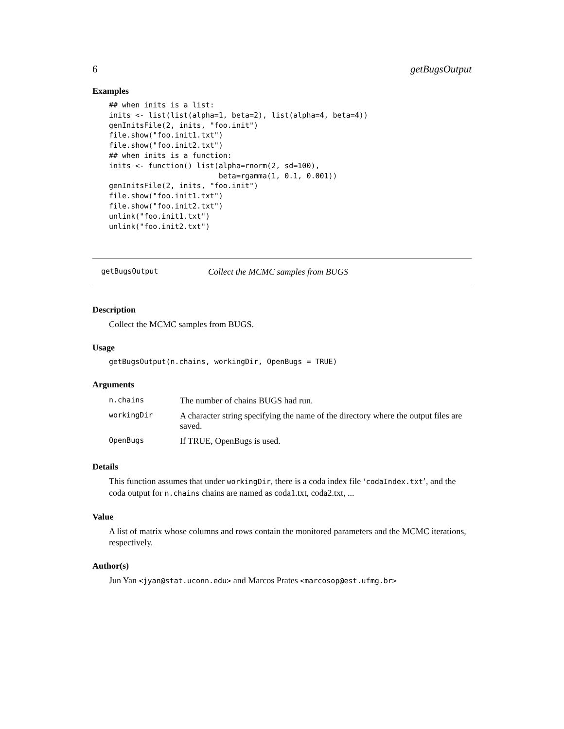6 getBugsOutput
Examples
## when inits is a list:
inits <- list(list(alpha=1, beta=2), list(alpha=4, beta=4))
genInitsFile(2, inits, "foo.init")
file.show("foo.init1.txt")
file.show("foo.init2.txt")
## when inits is a function:
inits <- function() list(alpha=rnorm(2, sd=100),
                         beta=rgamma(1, 0.1, 0.001))
genInitsFile(2, inits, "foo.init")
file.show("foo.init1.txt")
file.show("foo.init2.txt")
unlink("foo.init1.txt")
unlink("foo.init2.txt")
getBugsOutput Collect the MCMC samples from BUGS
Description
Collect the MCMC samples from BUGS.
Usage
getBugsOutput(n.chains, workingDir, OpenBugs = TRUE)
Arguments
| n.chains | The number of chains BUGS had run. |
| workingDir | A character string specifying the name of the directory where the output files are saved. |
| OpenBugs | If TRUE, OpenBugs is used. |
Details
This function assumes that under workingDir, there is a coda index file ‘codaIndex.txt’, and the coda output for n.chains chains are named as coda1.txt, coda2.txt, ...
Value
A list of matrix whose columns and rows contain the monitored parameters and the MCMC iterations, respectively.
Author(s)
Jun Yan <jyan@stat.uconn.edu> and Marcos Prates <marcosop@est.ufmg.br>